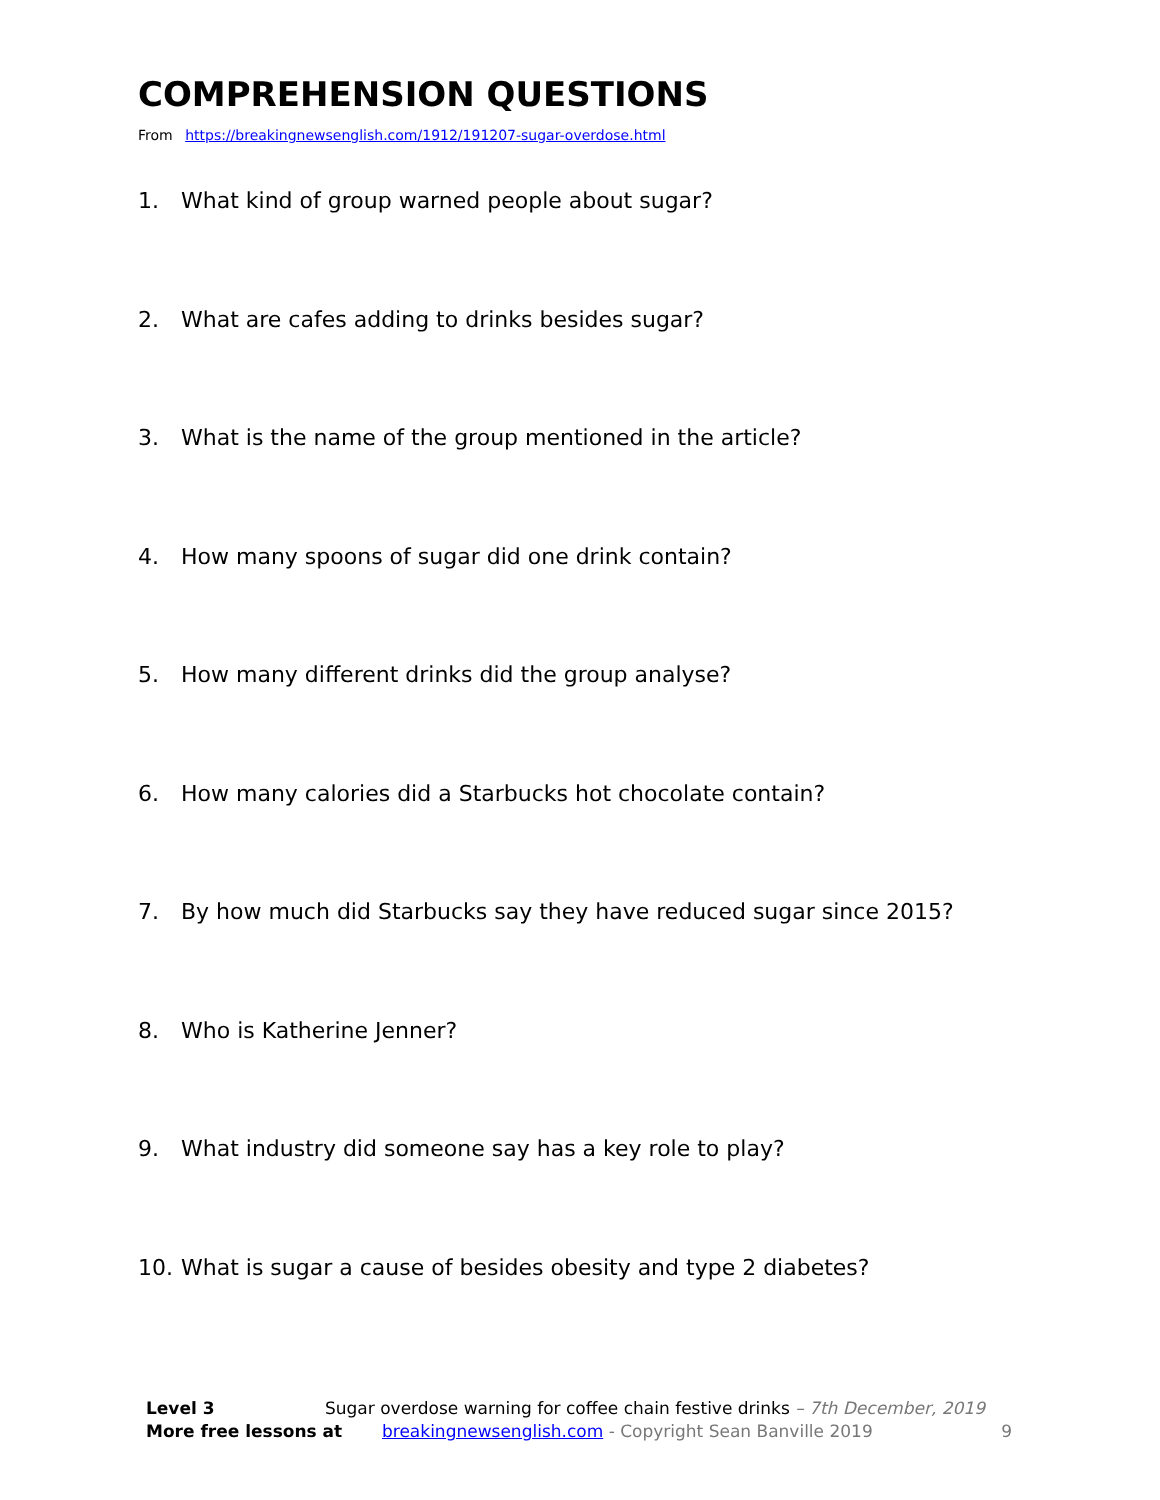COMPREHENSION QUESTIONS
From https://breakingnewsenglish.com/1912/191207-sugar-overdose.html
1. What kind of group warned people about sugar?
2. What are cafes adding to drinks besides sugar?
3. What is the name of the group mentioned in the article?
4. How many spoons of sugar did one drink contain?
5. How many different drinks did the group analyse?
6. How many calories did a Starbucks hot chocolate contain?
7. By how much did Starbucks say they have reduced sugar since 2015?
8. Who is Katherine Jenner?
9. What industry did someone say has a key role to play?
10. What is sugar a cause of besides obesity and type 2 diabetes?
Level 3 Sugar overdose warning for coffee chain festive drinks – 7th December, 2019
More free lessons at breakingnewsenglish.com - Copyright Sean Banville 2019 9